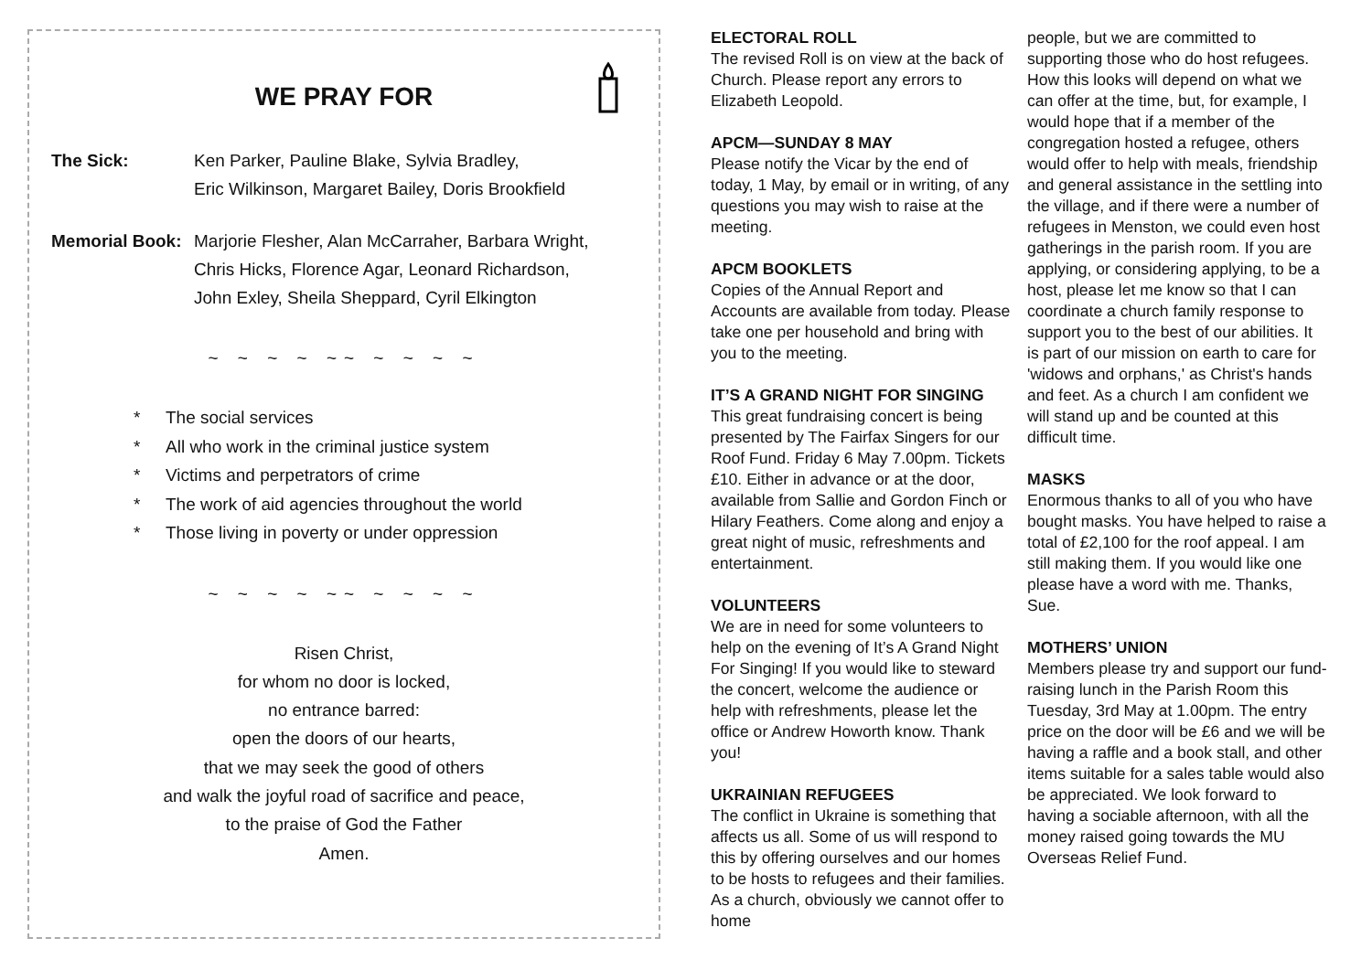WE PRAY FOR
The Sick: Ken Parker, Pauline Blake, Sylvia Bradley,
Eric Wilkinson, Margaret Bailey, Doris Brookfield
Memorial Book:
Marjorie Flesher, Alan McCarraher, Barbara Wright,
Chris Hicks, Florence Agar, Leonard Richardson,
John Exley, Sheila Sheppard, Cyril Elkington
~ ~ ~ ~ ~~ ~ ~ ~ ~
* The social services
* All who work in the criminal justice system
* Victims and perpetrators of crime
* The work of aid agencies throughout the world
* Those living in poverty or under oppression
~ ~ ~ ~ ~~ ~ ~ ~ ~
Risen Christ,
for whom no door is locked,
no entrance barred:
open the doors of our hearts,
that we may seek the good of others
and walk the joyful road of sacrifice and peace,
to the praise of God the Father
Amen.
ELECTORAL ROLL
The revised Roll is on view at the back of Church. Please report any errors to Elizabeth Leopold.
APCM—SUNDAY 8 MAY
Please notify the Vicar by the end of today, 1 May, by email or in writing, of any questions you may wish to raise at the meeting.
APCM BOOKLETS
Copies of the Annual Report and Accounts are available from today. Please take one per household and bring with you to the meeting.
IT’S A GRAND NIGHT FOR SINGING
This great fundraising concert is being presented by The Fairfax Singers for our Roof Fund. Friday 6 May 7.00pm. Tickets £10. Either in advance or at the door, available from Sallie and Gordon Finch or Hilary Feathers. Come along and enjoy a great night of music, refreshments and entertainment.
VOLUNTEERS
We are in need for some volunteers to help on the evening of It’s A Grand Night For Singing! If you would like to steward the concert, welcome the audience or help with refreshments, please let the office or Andrew Howorth know. Thank you!
UKRAINIAN REFUGEES
The conflict in Ukraine is something that affects us all. Some of us will respond to this by offering ourselves and our homes to be hosts to refugees and their families. As a church, obviously we cannot offer to home
people, but we are committed to supporting those who do host refugees. How this looks will depend on what we can offer at the time, but, for example, I would hope that if a member of the congregation hosted a refugee, others would offer to help with meals, friendship and general assistance in the settling into the village, and if there were a number of refugees in Menston, we could even host gatherings in the parish room. If you are applying, or considering applying, to be a host, please let me know so that I can coordinate a church family response to support you to the best of our abilities. It is part of our mission on earth to care for 'widows and orphans,' as Christ's hands and feet. As a church I am confident we will stand up and be counted at this difficult time.
MASKS
Enormous thanks to all of you who have bought masks. You have helped to raise a total of £2,100 for the roof appeal. I am still making them. If you would like one please have a word with me. Thanks, Sue.
MOTHERS’ UNION
Members please try and support our fund-raising lunch in the Parish Room this Tuesday, 3rd May at 1.00pm. The entry price on the door will be £6 and we will be having a raffle and a book stall, and other items suitable for a sales table would also be appreciated. We look forward to having a sociable afternoon, with all the money raised going towards the MU Overseas Relief Fund.